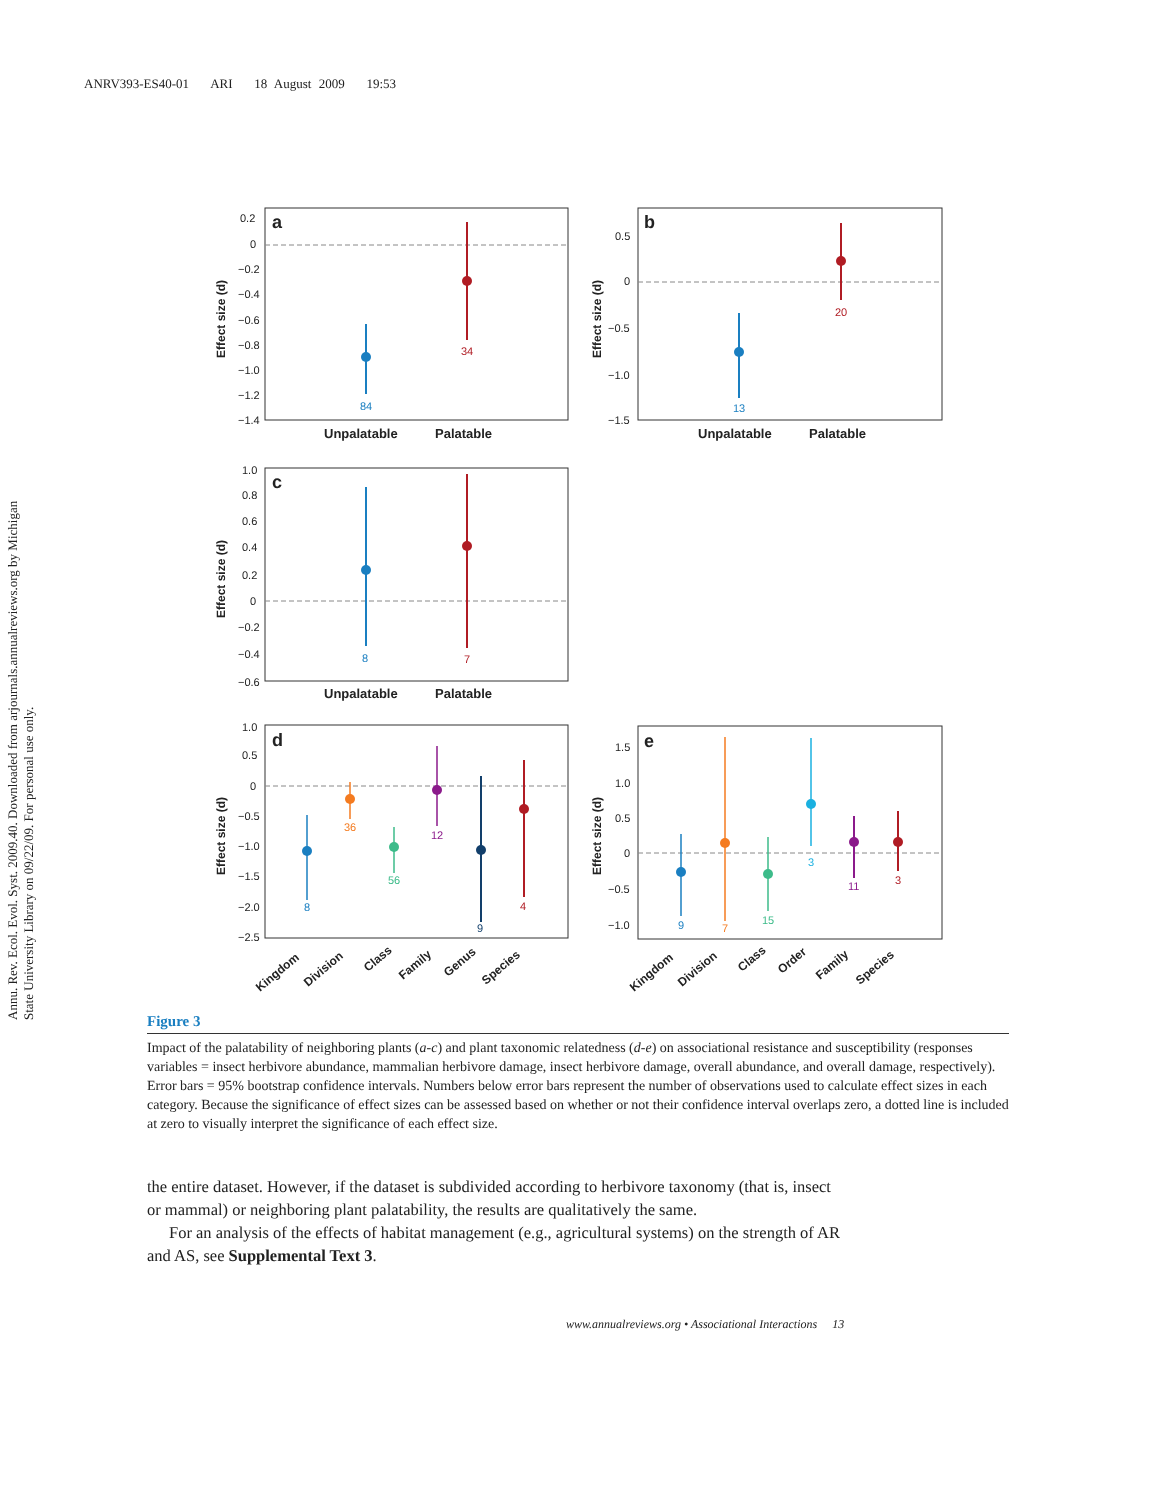ANRV393-ES40-01 ARI 18 August 2009 19:53
Annu. Rev. Ecol. Evol. Syst. 2009.40. Downloaded from arjournals.annualreviews.org by Michigan State University Library on 09/22/09. For personal use only.
a
84
34
0.2
0
−0.2
−0.4
−0.6
−0.8
−1.0
−1.2
−1.4
Unpalatable
Palatable
Effect size (d)
b
13
20
0.5
0
−0.5
−1.0
−1.5
Unpalatable
Palatable
Effect size (d)
c
8
7
1.0
0.8
0.6
0.4
0.2
0
−0.2
−0.4
−0.6
Unpalatable
Palatable
Effect size (d)
d
8
36
56
12
9
4
1.0
0.5
0
−0.5
−1.0
−1.5
−2.0
−2.5
Effect size (d)
Kingdom
Division
Class
Family
Genus
Species
e
9
7
15
3
11
3
1.5
1.0
0.5
0
−0.5
−1.0
Effect size (d)
Kingdom
Division
Class
Order
Family
Species
Figure 3
Impact of the palatability of neighboring plants (a-c) and plant taxonomic relatedness (d-e) on associational resistance and susceptibility (responses variables = insect herbivore abundance, mammalian herbivore damage, insect herbivore damage, overall abundance, and overall damage, respectively). Error bars = 95% bootstrap confidence intervals. Numbers below error bars represent the number of observations used to calculate effect sizes in each category. Because the significance of effect sizes can be assessed based on whether or not their confidence interval overlaps zero, a dotted line is included at zero to visually interpret the significance of each effect size.
the entire dataset. However, if the dataset is subdivided according to herbivore taxonomy (that is, insect or mammal) or neighboring plant palatability, the results are qualitatively the same.
For an analysis of the effects of habitat management (e.g., agricultural systems) on the strength of AR and AS, see Supplemental Text 3.
www.annualreviews.org • Associational Interactions 13